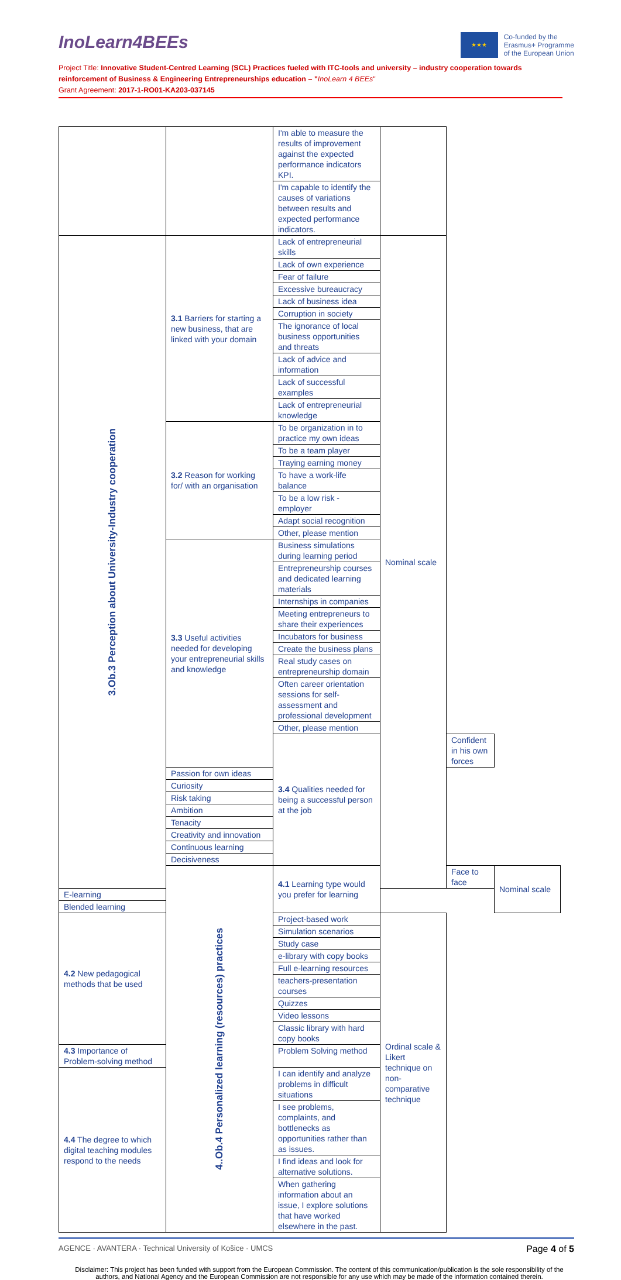InoLearn4BEEs
★★★
Co-funded by the
Erasmus+ Programme
of the European Union
Project Title: Innovative Student-Centred Learning (SCL) Practices fueled with ITC-tools and university – industry cooperation towards reinforcement of Business & Engineering Entrepreneurships education – "InoLearn 4 BEEs"
Grant Agreement: 2017-1-RO01-KA203-037145
| | | I'm able to measure the results of improvement against the expected performance indicators KPI. | | | |
| | | I'm capable to identify the causes of variations between results and expected performance indicators. | | | |
| 3.Ob.3 Perception about University-Industry cooperation | 3.1 Barriers for starting a new business, that are linked with your domain | Lack of entrepreneurial skills | Nominal scale | | |
| | | Lack of own experience | | | |
| | | Fear of failure | | | |
| | | Excessive bureaucracy | | | |
| | | Lack of business idea | | | |
| | | Corruption in society | | | |
| | | The ignorance of local business opportunities and threats | | | |
| | | Lack of advice and information | | | |
| | | Lack of successful examples | | | |
| | | Lack of entrepreneurial knowledge | | | |
| | 3.2 Reason for working for/ with an organisation | To be organization in to practice my own ideas | | | |
| | | To be a team player | | | |
| | | Traying earning money | | | |
| | | To have a work-life balance | | | |
| | | To be a low risk - employer | | | |
| | | Adapt social recognition | | | |
| | | Other, please mention | | | |
| | 3.3 Useful activities needed for developing your entrepreneurial skills and knowledge | Business simulations during learning period | | | |
| | | Entrepreneurship courses and dedicated learning materials | | | |
| | | Internships in companies | | | |
| | | Meeting entrepreneurs to share their experiences | | | |
| | | Incubators for business | | | |
| | | Create the business plans | | | |
| | | Real study cases on entrepreneurship domain | | | |
| | | Often career orientation sessions for self-assessment and professional development | | | |
| | | Other, please mention | | | |
| | | 3.4 Qualities needed for being a successful person at the job | | Confident in his own forces | |
| | Passion for own ideas | | | | |
| | Curiosity | | | | |
| | Risk taking | | | | |
| | Ambition | | | | |
| | Tenacity | | | | |
| | Creativity and innovation | | | | |
| | Continuous learning | | | | |
| | Decisiveness | | | | |
| | 4..Ob.4 Personalized learning (resources) practices | 4.1 Learning type would you prefer for learning | | Face to face | Nominal scale |
| E-learning | | | | | |
| Blended learning | | | | | |
| 4.2 New pedagogical methods that be used | | Project-based work | Ordinal scale & Likert technique on non-comparative technique | | |
| | | Simulation scenarios | | | |
| | | Study case | | | |
| | | e-library with copy books | | | |
| | | Full e-learning resources | | | |
| | | teachers-presentation courses | | | |
| | | Quizzes | | | |
| | | Video lessons | | | |
| | | Classic library with hard copy books | | | |
| 4.3 Importance of Problem-solving method | | Problem Solving method | | | |
| 4.4 The degree to which digital teaching modules respond to the needs | | I can identify and analyze problems in difficult situations | | | |
| | | I see problems, complaints, and bottlenecks as opportunities rather than as issues. | | | |
| | | I find ideas and look for alternative solutions. | | | |
| | | When gathering information about an issue, I explore solutions that have worked elsewhere in the past. | | | |
AGENCE · AVANTERA · Technical University of Košice · UMCS
Page 4 of 5
Disclaimer: This project has been funded with support from the European Commission. The content of this communication/publication is the sole responsibility of the authors, and National Agency and the European Commission are not responsible for any use which may be made of the information contained therein.